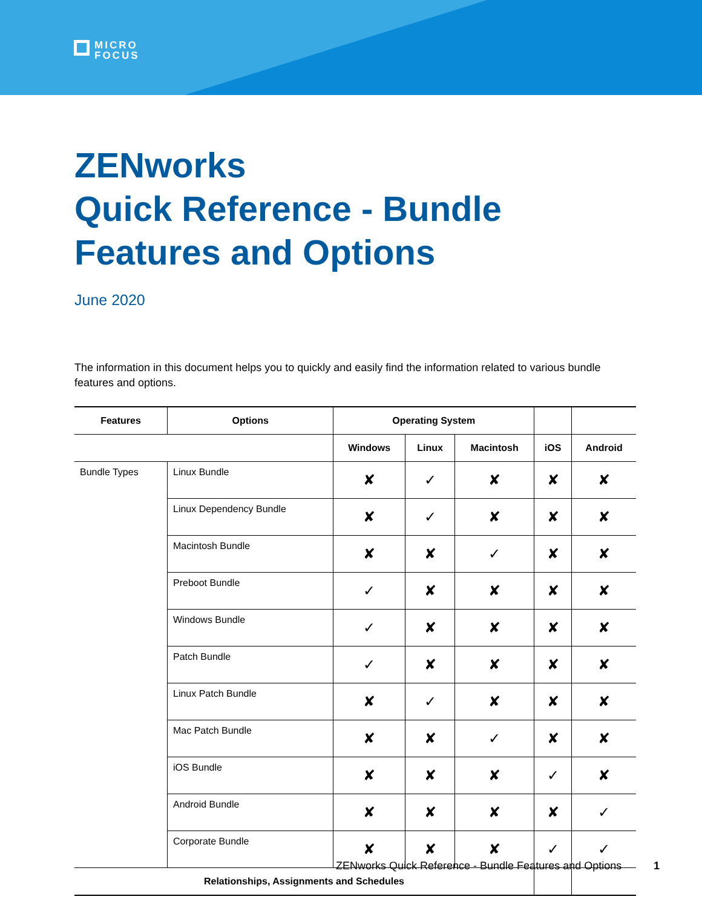MICRO
FOCUS
ZENworks
Quick Reference - Bundle
Features and Options
June 2020
The information in this document helps you to quickly and easily find the information related to various bundle features and options.
| Features | Options | Operating System | | | | |
| --- | --- | --- | --- | --- | --- | --- |
| | | Windows | Linux | Macintosh | iOS | Android |
| Bundle Types | Linux Bundle | ✘ | ✓ | ✘ | ✘ | ✘ |
| | Linux Dependency Bundle | ✘ | ✓ | ✘ | ✘ | ✘ |
| | Macintosh Bundle | ✘ | ✘ | ✓ | ✘ | ✘ |
| | Preboot Bundle | ✓ | ✘ | ✘ | ✘ | ✘ |
| | Windows Bundle | ✓ | ✘ | ✘ | ✘ | ✘ |
| | Patch Bundle | ✓ | ✘ | ✘ | ✘ | ✘ |
| | Linux Patch Bundle | ✘ | ✓ | ✘ | ✘ | ✘ |
| | Mac Patch Bundle | ✘ | ✘ | ✓ | ✘ | ✘ |
| | iOS Bundle | ✘ | ✘ | ✘ | ✓ | ✘ |
| | Android Bundle | ✘ | ✘ | ✘ | ✘ | ✓ |
| | Corporate Bundle | ✘ | ✘ | ✘ | ✓ | ✓ |
| Relationships, Assignments and Schedules | | | | | | |
ZENworks Quick Reference - Bundle Features and Options
1